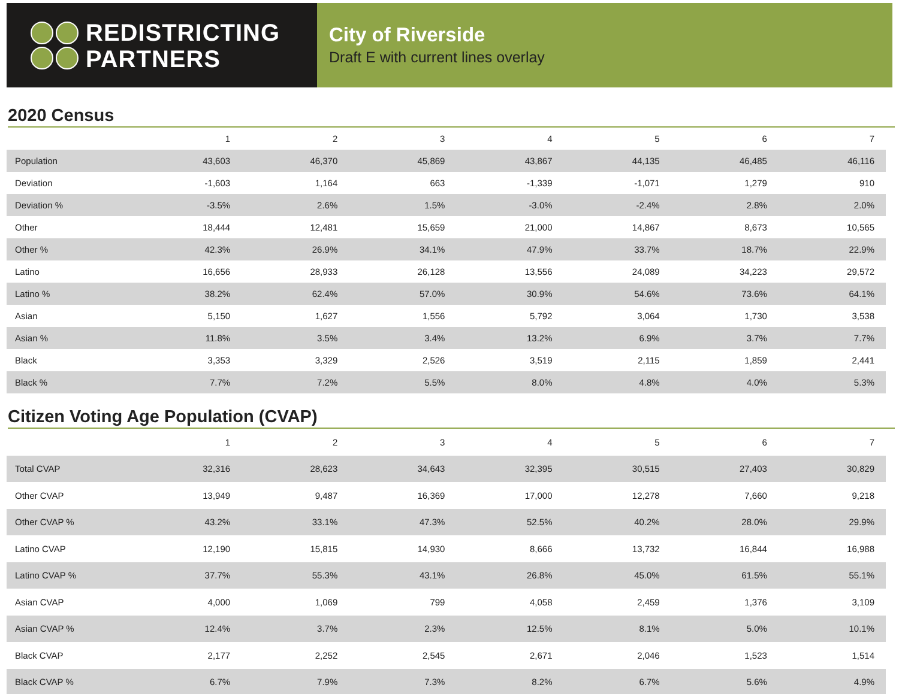REDISTRICTING
PARTNERS
City of Riverside
Draft E with current lines overlay
2020 Census
| | 1 | 2 | 3 | 4 | 5 | 6 | 7 |
| --- | --- | --- | --- | --- | --- | --- | --- |
| Population | 43,603 | 46,370 | 45,869 | 43,867 | 44,135 | 46,485 | 46,116 |
| Deviation | -1,603 | 1,164 | 663 | -1,339 | -1,071 | 1,279 | 910 |
| Deviation % | -3.5% | 2.6% | 1.5% | -3.0% | -2.4% | 2.8% | 2.0% |
| Other | 18,444 | 12,481 | 15,659 | 21,000 | 14,867 | 8,673 | 10,565 |
| Other % | 42.3% | 26.9% | 34.1% | 47.9% | 33.7% | 18.7% | 22.9% |
| Latino | 16,656 | 28,933 | 26,128 | 13,556 | 24,089 | 34,223 | 29,572 |
| Latino % | 38.2% | 62.4% | 57.0% | 30.9% | 54.6% | 73.6% | 64.1% |
| Asian | 5,150 | 1,627 | 1,556 | 5,792 | 3,064 | 1,730 | 3,538 |
| Asian % | 11.8% | 3.5% | 3.4% | 13.2% | 6.9% | 3.7% | 7.7% |
| Black | 3,353 | 3,329 | 2,526 | 3,519 | 2,115 | 1,859 | 2,441 |
| Black % | 7.7% | 7.2% | 5.5% | 8.0% | 4.8% | 4.0% | 5.3% |
Citizen Voting Age Population (CVAP)
| | 1 | 2 | 3 | 4 | 5 | 6 | 7 |
| --- | --- | --- | --- | --- | --- | --- | --- |
| Total CVAP | 32,316 | 28,623 | 34,643 | 32,395 | 30,515 | 27,403 | 30,829 |
| Other CVAP | 13,949 | 9,487 | 16,369 | 17,000 | 12,278 | 7,660 | 9,218 |
| Other CVAP % | 43.2% | 33.1% | 47.3% | 52.5% | 40.2% | 28.0% | 29.9% |
| Latino CVAP | 12,190 | 15,815 | 14,930 | 8,666 | 13,732 | 16,844 | 16,988 |
| Latino CVAP % | 37.7% | 55.3% | 43.1% | 26.8% | 45.0% | 61.5% | 55.1% |
| Asian CVAP | 4,000 | 1,069 | 799 | 4,058 | 2,459 | 1,376 | 3,109 |
| Asian CVAP % | 12.4% | 3.7% | 2.3% | 12.5% | 8.1% | 5.0% | 10.1% |
| Black CVAP | 2,177 | 2,252 | 2,545 | 2,671 | 2,046 | 1,523 | 1,514 |
| Black CVAP % | 6.7% | 7.9% | 7.3% | 8.2% | 6.7% | 5.6% | 4.9% |